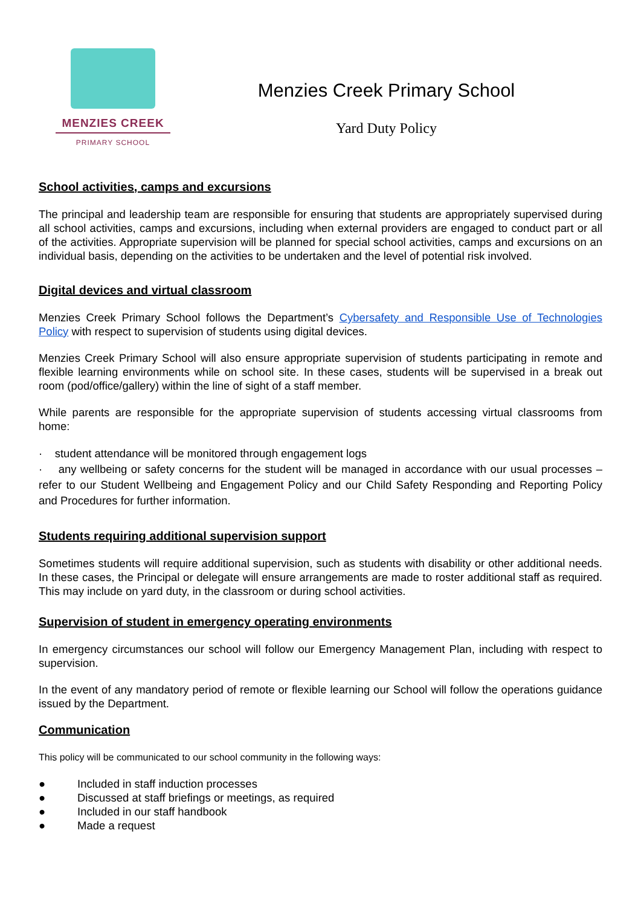MENZIES CREEK
PRIMARY SCHOOL
Menzies Creek Primary School
Yard Duty Policy
School activities, camps and excursions
The principal and leadership team are responsible for ensuring that students are appropriately supervised during all school activities, camps and excursions, including when external providers are engaged to conduct part or all of the activities. Appropriate supervision will be planned for special school activities, camps and excursions on an individual basis, depending on the activities to be undertaken and the level of potential risk involved.
Digital devices and virtual classroom
Menzies Creek Primary School follows the Department’s Cybersafety and Responsible Use of Technologies Policy with respect to supervision of students using digital devices.
Menzies Creek Primary School will also ensure appropriate supervision of students participating in remote and flexible learning environments while on school site. In these cases, students will be supervised in a break out room (pod/office/gallery) within the line of sight of a staff member.
While parents are responsible for the appropriate supervision of students accessing virtual classrooms from home:
· student attendance will be monitored through engagement logs
· any wellbeing or safety concerns for the student will be managed in accordance with our usual processes – refer to our Student Wellbeing and Engagement Policy and our Child Safety Responding and Reporting Policy and Procedures for further information.
Students requiring additional supervision support
Sometimes students will require additional supervision, such as students with disability or other additional needs. In these cases, the Principal or delegate will ensure arrangements are made to roster additional staff as required. This may include on yard duty, in the classroom or during school activities.
Supervision of student in emergency operating environments
In emergency circumstances our school will follow our Emergency Management Plan, including with respect to supervision.
In the event of any mandatory period of remote or flexible learning our School will follow the operations guidance issued by the Department.
Communication
This policy will be communicated to our school community in the following ways:
● Included in staff induction processes
● Discussed at staff briefings or meetings, as required
● Included in our staff handbook
● Made a request